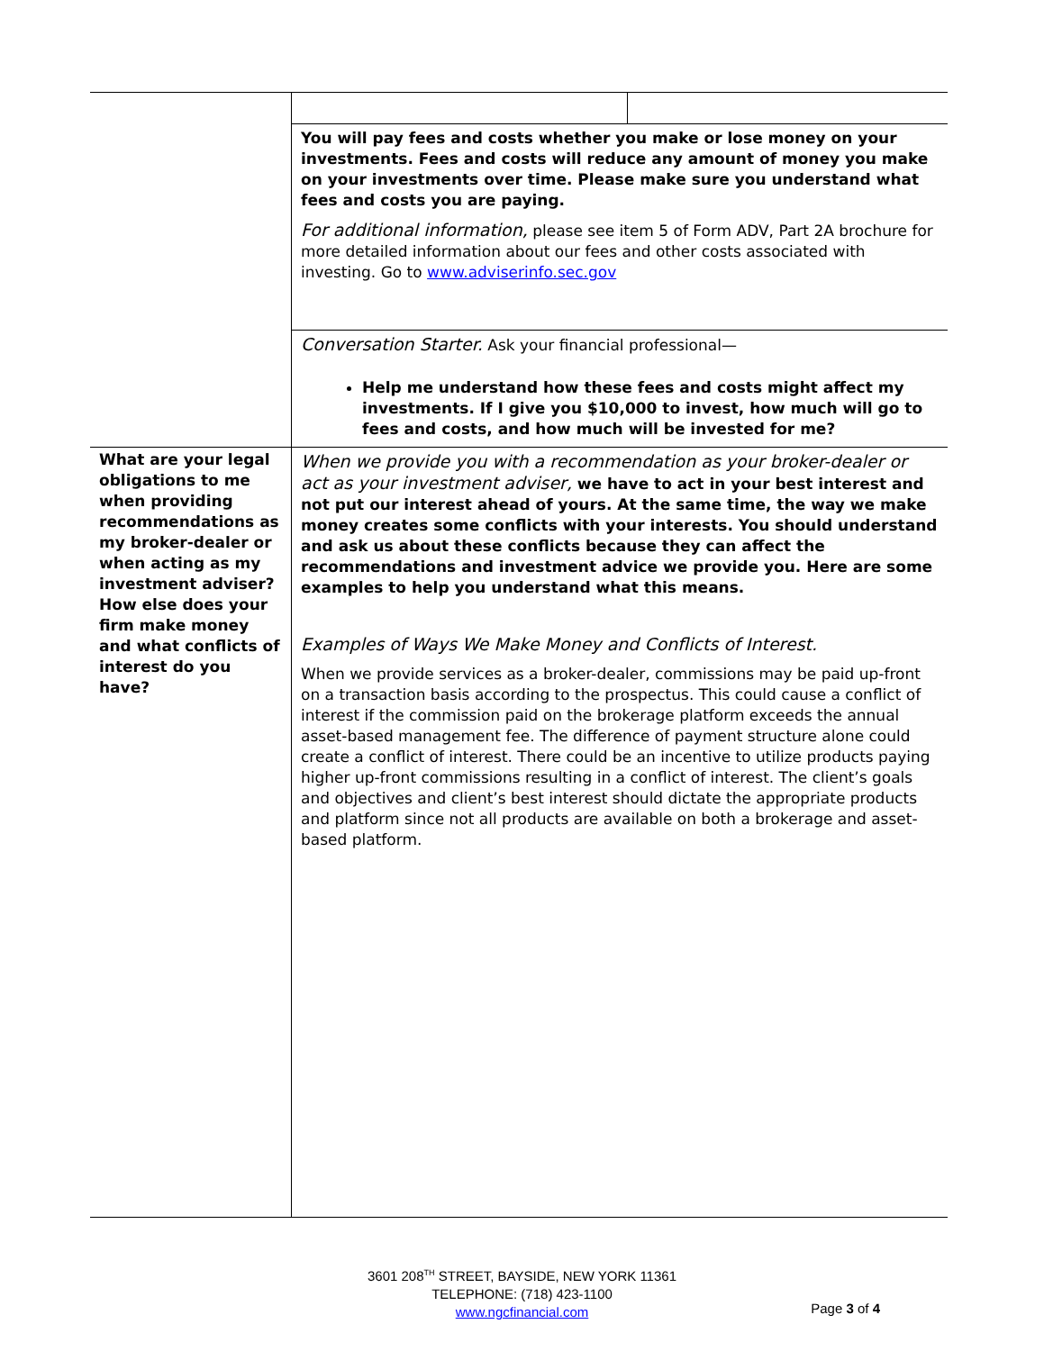| | You will pay fees and costs whether you make or lose money on your investments. Fees and costs will reduce any amount of money you make on your investments over time. Please make sure you understand what fees and costs you are paying. For additional information, please see item 5 of Form ADV, Part 2A brochure for more detailed information about our fees and other costs associated with investing. Go to www.adviserinfo.sec.gov |
| | Conversation Starter. Ask your financial professional— Help me understand how these fees and costs might affect my investments. If I give you $10,000 to invest, how much will go to fees and costs, and how much will be invested for me? |
| What are your legal obligations to me when providing recommendations as my broker-dealer or when acting as my investment adviser? How else does your firm make money and what conflicts of interest do you have? | When we provide you with a recommendation as your broker-dealer or act as your investment adviser, we have to act in your best interest and not put our interest ahead of yours. At the same time, the way we make money creates some conflicts with your interests. You should understand and ask us about these conflicts because they can affect the recommendations and investment advice we provide you. Here are some examples to help you understand what this means. Examples of Ways We Make Money and Conflicts of Interest. When we provide services as a broker-dealer, commissions may be paid up-front on a transaction basis according to the prospectus. This could cause a conflict of interest if the commission paid on the brokerage platform exceeds the annual asset-based management fee. The difference of payment structure alone could create a conflict of interest. There could be an incentive to utilize products paying higher up-front commissions resulting in a conflict of interest. The client’s goals and objectives and client’s best interest should dictate the appropriate products and platform since not all products are available on both a brokerage and asset-based platform. |
3601 208<sup>TH</sup> STREET, BAYSIDE, NEW YORK 11361
TELEPHONE: (718) 423-1100
www.ngcfinancial.com
Page 3 of 4